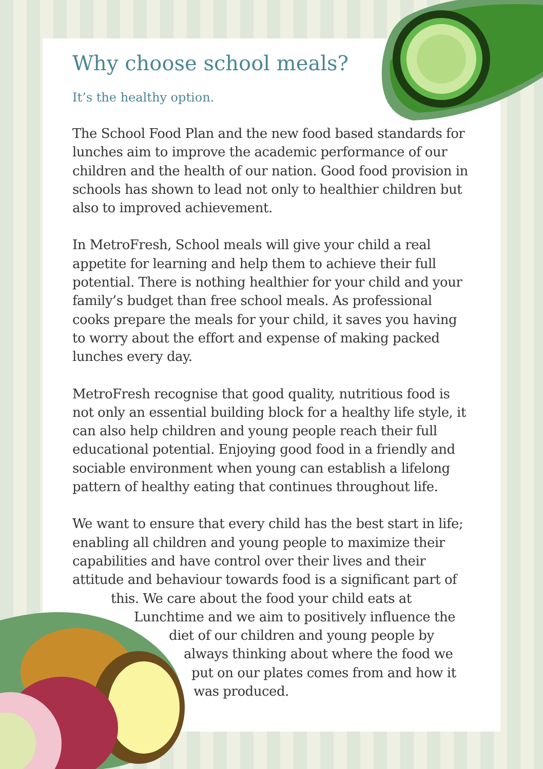Why choose school meals?
It’s the healthy option.
The School Food Plan and the new food based standards for lunches aim to improve the academic performance of our children and the health of our nation. Good food provision in schools has shown to lead not only to healthier children but also to improved achievement.
In MetroFresh, School meals will give your child a real appetite for learning and help them to achieve their full potential. There is nothing healthier for your child and your family’s budget than free school meals. As professional cooks prepare the meals for your child, it saves you having to worry about the effort and expense of making packed lunches every day.
MetroFresh recognise that good quality, nutritious food is not only an essential building block for a healthy life style, it can also help children and young people reach their full educational potential. Enjoying good food in a friendly and sociable environment when young can establish a lifelong pattern of healthy eating that continues throughout life.
We want to ensure that every child has the best start in life; enabling all children and young people to maximize their capabilities and have control over their lives and their attitude and behaviour towards food is a significant part of
this. We care about the food your child eats at
Lunchtime and we aim to positively influence the
diet of our children and young people by
always thinking about where the food we
put on our plates comes from and how it
was produced.